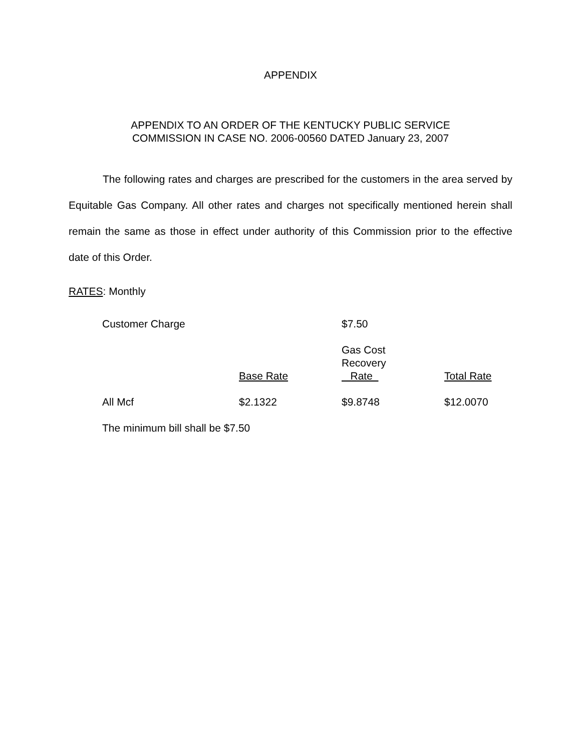APPENDIX
APPENDIX TO AN ORDER OF THE KENTUCKY PUBLIC SERVICE
COMMISSION IN CASE NO. 2006-00560 DATED January 23, 2007
The following rates and charges are prescribed for the customers in the area served by Equitable Gas Company. All other rates and charges not specifically mentioned herein shall remain the same as those in effect under authority of this Commission prior to the effective date of this Order.
RATES: Monthly
| Customer Charge | | $7.50 | |
| | | Gas Cost Recovery Rate | |
| | Base Rate | | Total Rate |
| All Mcf | $2.1322 | $9.8748 | $12.0070 |
| The minimum bill shall be $7.50 | | | |